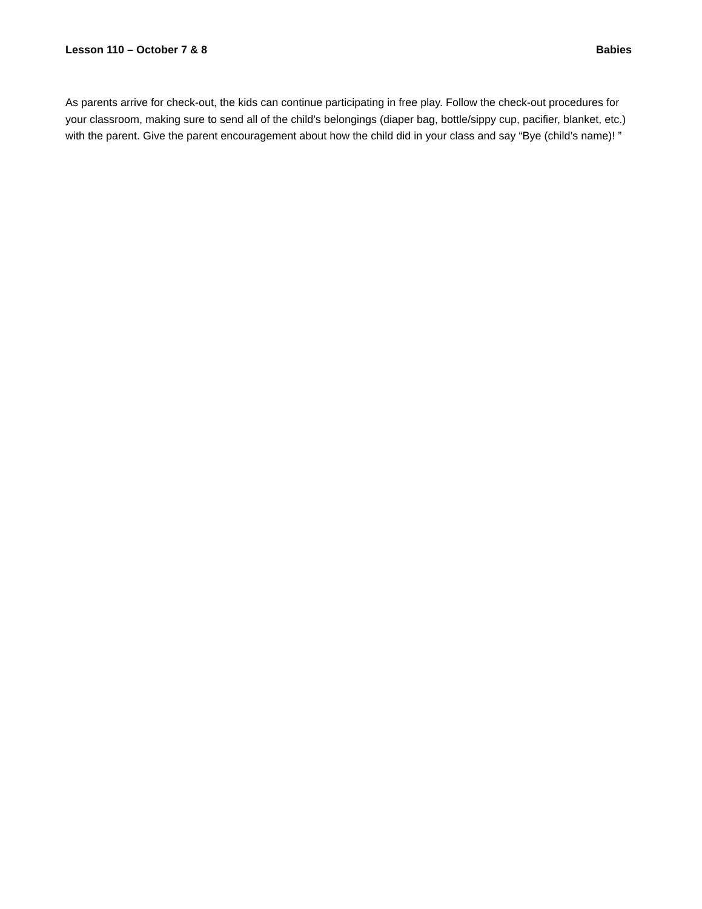Lesson 110 – October 7 & 8 Babies
As parents arrive for check-out, the kids can continue participating in free play. Follow the check-out procedures for your classroom, making sure to send all of the child’s belongings (diaper bag, bottle/sippy cup, pacifier, blanket, etc.) with the parent. Give the parent encouragement about how the child did in your class and say “Bye (child’s name)! ”